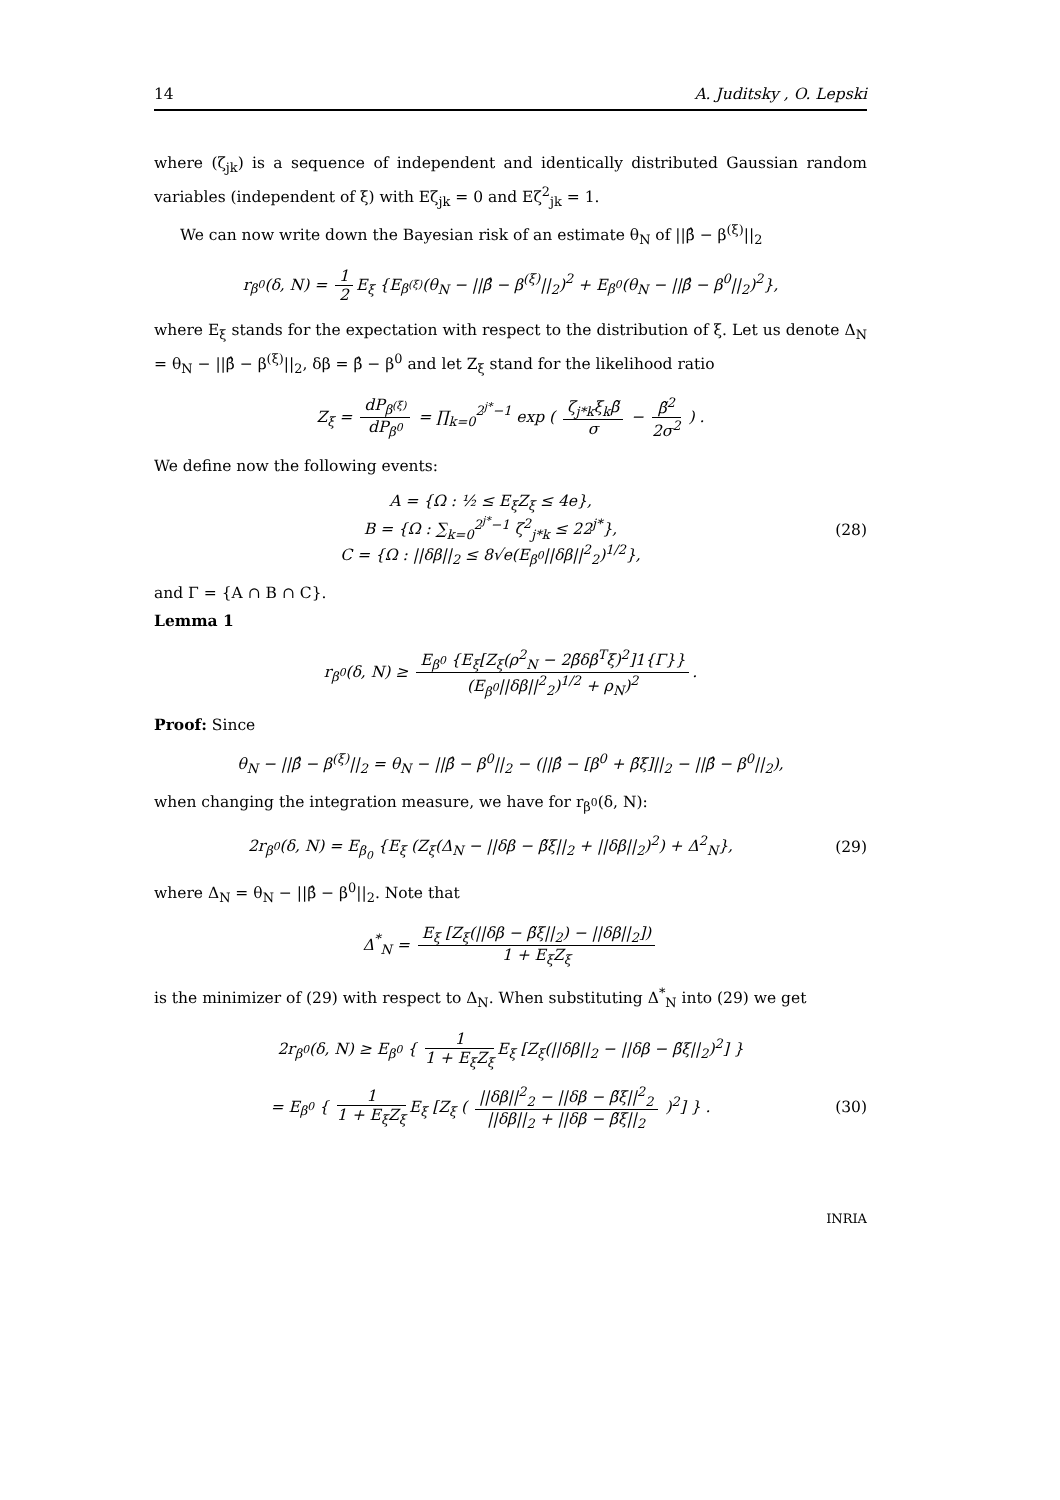14 A. Juditsky , O. Lepski
where (ζ<sub>jk</sub>) is a sequence of independent and identically distributed Gaussian random variables (independent of ξ) with Eζ<sub>jk</sub> = 0 and Eζ<sup>2</sup><sub>jk</sub> = 1.
We can now write down the Bayesian risk of an estimate θ<sub>N</sub> of ||β̂ − β<sup>(ξ)</sup>||<sub>2</sub>
r<sub>β<sup>0</sup></sub>(δ, N) = 1 2 E<sub>ξ</sub> {E<sub>β<sup>(ξ)</sup></sub>(θ<sub>N</sub> − ||β̂ − β<sup>(ξ)</sup>||<sub>2</sub>)<sup>2</sup> + E<sub>β<sup>0</sup></sub>(θ<sub>N</sub> − ||β̂ − β<sup>0</sup>||<sub>2</sub>)<sup>2</sup>},
where E<sub>ξ</sub> stands for the expectation with respect to the distribution of ξ. Let us denote Δ<sub>N</sub> = θ<sub>N</sub> − ||β̂ − β<sup>(ξ)</sup>||<sub>2</sub>, δβ = β̂ − β<sup>0</sup> and let Z<sub>ξ</sub> stand for the likelihood ratio
Z<sub>ξ</sub> = dP<sub>β<sup>(ξ)</sup></sub> dP<sub>β<sup>0</sup></sub> = ∏<sub>k=0</sub><sup>2<sup>j*</sup>−1</sup> exp ( ζ<sub>j*k</sub>ξ<sub>k</sub>β̃ σ − β̃<sup>2</sup> 2σ<sup>2</sup> ) .
We define now the following events:
A = {Ω : ½ ≤ E<sub>ξ</sub>Z<sub>ξ</sub> ≤ 4e},
B = {Ω : ∑<sub>k=0</sub><sup>2<sup>j*</sup>−1</sup> ζ<sup>2</sup><sub>j*k</sub> ≤ 22<sup>j*</sup>},
C = {Ω : ||δβ||<sub>2</sub> ≤ 8√e(E<sub>β<sup>0</sup></sub>||δβ||<sup>2</sup><sub>2</sub>)<sup>1/2</sup>},
(28)
and Γ = {A ∩ B ∩ C}.
Lemma 1
r<sub>β<sup>0</sup></sub>(δ, N) ≥ E<sub>β<sup>0</sup></sub> {E<sub>ξ</sub>[Z<sub>ξ</sub>(ρ<sup>2</sup><sub>N</sub> − 2β̃δβ<sup>T</sup>ξ)<sup>2</sup>]1{Γ}} (E<sub>β<sup>0</sup></sub>||δβ||<sup>2</sup><sub>2</sub>)<sup>1/2</sup> + ρ<sub>N</sub>)<sup>2</sup>.
Proof: Since
θ<sub>N</sub> − ||β̂ − β<sup>(ξ)</sup>||<sub>2</sub> = θ<sub>N</sub> − ||β̂ − β<sup>0</sup>||<sub>2</sub> − (||β̂ − [β<sup>0</sup> + β̃ξ]||<sub>2</sub> − ||β̂ − β<sup>0</sup>||<sub>2</sub>),
when changing the integration measure, we have for r<sub>β<sup>0</sup></sub>(δ, N):
2r<sub>β<sup>0</sup></sub>(δ, N) = E<sub>β<sub>0</sub></sub> {E<sub>ξ</sub> (Z<sub>ξ</sub>(Δ<sub>N</sub> − ||δβ − β̃ξ||<sub>2</sub> + ||δβ||<sub>2</sub>)<sup>2</sup>) + Δ<sup>2</sup><sub>N</sub>},
(29)
where Δ<sub>N</sub> = θ<sub>N</sub> − ||β̂ − β<sup>0</sup>||<sub>2</sub>. Note that
Δ<sup>*</sup><sub>N</sub> = E<sub>ξ</sub> [Z<sub>ξ</sub>(||δβ − β̃ξ||<sub>2</sub>) − ||δβ||<sub>2</sub>]) 1 + E<sub>ξ</sub>Z<sub>ξ</sub>
is the minimizer of (29) with respect to Δ<sub>N</sub>. When substituting Δ<sup>*</sup><sub>N</sub> into (29) we get
2r<sub>β<sup>0</sup></sub>(δ, N) ≥ E<sub>β<sup>0</sup></sub> { 1 1 + E<sub>ξ</sub>Z<sub>ξ</sub> E<sub>ξ</sub> [Z<sub>ξ</sub>(||δβ||<sub>2</sub> − ||δβ − β̃ξ||<sub>2</sub>)<sup>2</sup>] }
= E<sub>β<sup>0</sup></sub> { 1 1 + E<sub>ξ</sub>Z<sub>ξ</sub> E<sub>ξ</sub> [Z<sub>ξ</sub> ( ||δβ||<sup>2</sup><sub>2</sub> − ||δβ − β̃ξ||<sup>2</sup><sub>2</sub> ||δβ||<sub>2</sub> + ||δβ − β̃ξ||<sub>2</sub> )<sup>2</sup>] } .
(30)
INRIA